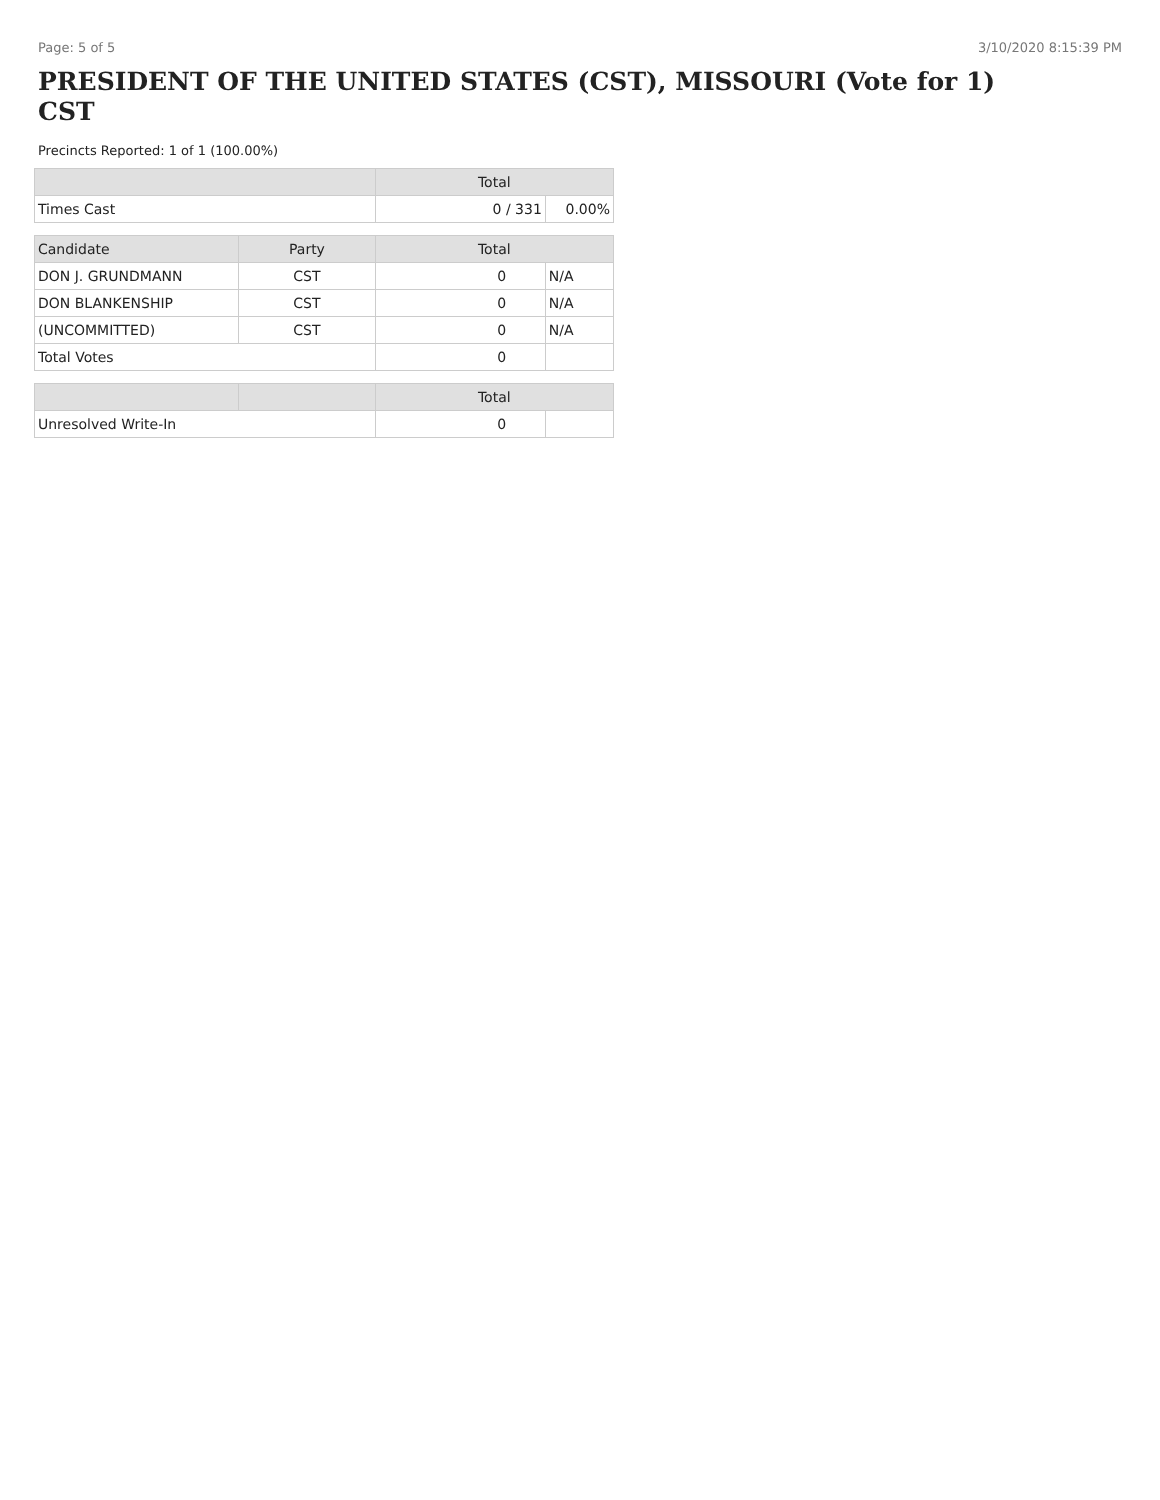Page: 5 of 5 3/10/2020 8:15:39 PM
PRESIDENT OF THE UNITED STATES (CST), MISSOURI (Vote for 1) CST
Precincts Reported: 1 of 1 (100.00%)
| | | Total | |
| --- | --- | --- | --- |
| Times Cast | | 0 / 331 | 0.00% |
| Candidate | Party | Total | |
| DON J. GRUNDMANN | CST | 0 | N/A |
| DON BLANKENSHIP | CST | 0 | N/A |
| (UNCOMMITTED) | CST | 0 | N/A |
| Total Votes | | 0 | |
| | | Total | |
| Unresolved Write-In | | 0 | |